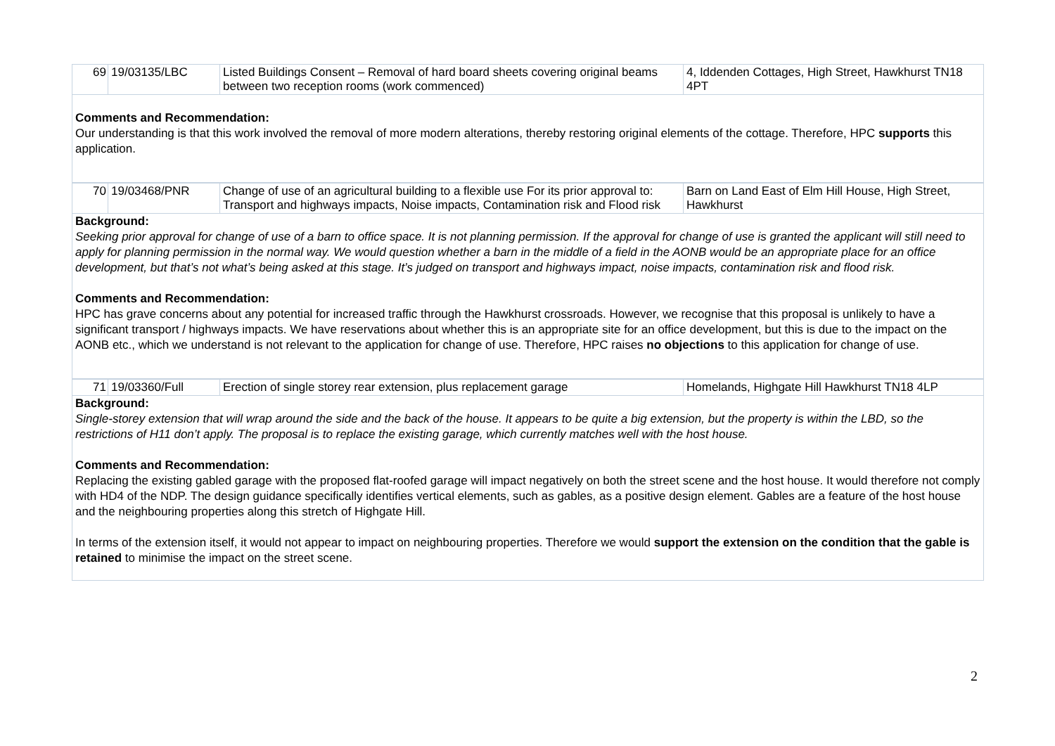| 69 | 19/03135/LBC | Listed Buildings Consent – Removal of hard board sheets covering original beams between two reception rooms (work commenced) | 4, Iddenden Cottages, High Street, Hawkhurst TN18 4PT |
Comments and Recommendation:
Our understanding is that this work involved the removal of more modern alterations, thereby restoring original elements of the cottage. Therefore, HPC supports this application.
| 70 | 19/03468/PNR | Change of use of an agricultural building to a flexible use For its prior approval to: Transport and highways impacts, Noise impacts, Contamination risk and Flood risk | Barn on Land East of Elm Hill House, High Street, Hawkhurst |
Background:
Seeking prior approval for change of use of a barn to office space. It is not planning permission. If the approval for change of use is granted the applicant will still need to apply for planning permission in the normal way. We would question whether a barn in the middle of a field in the AONB would be an appropriate place for an office development, but that’s not what’s being asked at this stage. It’s judged on transport and highways impact, noise impacts, contamination risk and flood risk.
Comments and Recommendation:
HPC has grave concerns about any potential for increased traffic through the Hawkhurst crossroads. However, we recognise that this proposal is unlikely to have a significant transport / highways impacts. We have reservations about whether this is an appropriate site for an office development, but this is due to the impact on the AONB etc., which we understand is not relevant to the application for change of use. Therefore, HPC raises no objections to this application for change of use.
| 71 | 19/03360/Full | Erection of single storey rear extension, plus replacement garage | Homelands, Highgate Hill Hawkhurst TN18 4LP |
Background:
Single-storey extension that will wrap around the side and the back of the house. It appears to be quite a big extension, but the property is within the LBD, so the restrictions of H11 don’t apply. The proposal is to replace the existing garage, which currently matches well with the host house.
Comments and Recommendation:
Replacing the existing gabled garage with the proposed flat-roofed garage will impact negatively on both the street scene and the host house. It would therefore not comply with HD4 of the NDP. The design guidance specifically identifies vertical elements, such as gables, as a positive design element. Gables are a feature of the host house and the neighbouring properties along this stretch of Highgate Hill.
In terms of the extension itself, it would not appear to impact on neighbouring properties. Therefore we would support the extension on the condition that the gable is retained to minimise the impact on the street scene.
2